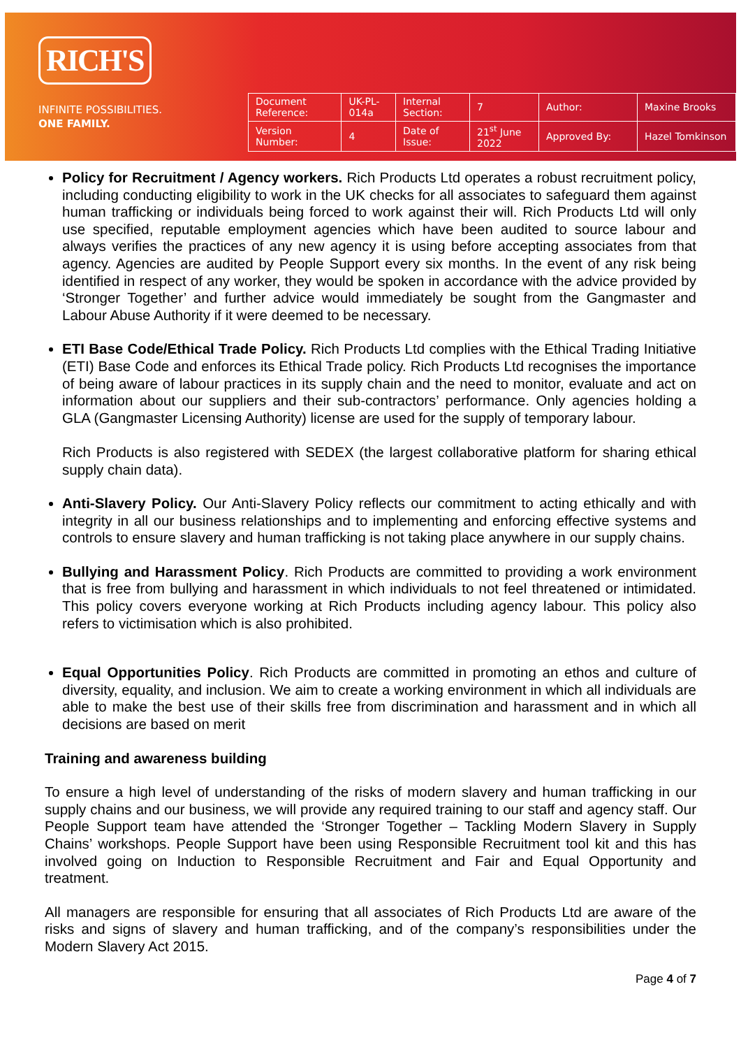RICH'S
INFINITE POSSIBILITIES.
ONE FAMILY.
| Document Reference: | UK-PL-014a | Internal Section: | 7 | Author: | Maxine Brooks |
| Version Number: | 4 | Date of Issue: | 21<sup>st</sup> June 2022 | Approved By: | Hazel Tomkinson |
Policy for Recruitment / Agency workers. Rich Products Ltd operates a robust recruitment policy, including conducting eligibility to work in the UK checks for all associates to safeguard them against human trafficking or individuals being forced to work against their will. Rich Products Ltd will only use specified, reputable employment agencies which have been audited to source labour and always verifies the practices of any new agency it is using before accepting associates from that agency. Agencies are audited by People Support every six months. In the event of any risk being identified in respect of any worker, they would be spoken in accordance with the advice provided by ‘Stronger Together’ and further advice would immediately be sought from the Gangmaster and Labour Abuse Authority if it were deemed to be necessary.
ETI Base Code/Ethical Trade Policy. Rich Products Ltd complies with the Ethical Trading Initiative (ETI) Base Code and enforces its Ethical Trade policy. Rich Products Ltd recognises the importance of being aware of labour practices in its supply chain and the need to monitor, evaluate and act on information about our suppliers and their sub-contractors’ performance. Only agencies holding a GLA (Gangmaster Licensing Authority) license are used for the supply of temporary labour.
Rich Products is also registered with SEDEX (the largest collaborative platform for sharing ethical supply chain data).
Anti-Slavery Policy. Our Anti-Slavery Policy reflects our commitment to acting ethically and with integrity in all our business relationships and to implementing and enforcing effective systems and controls to ensure slavery and human trafficking is not taking place anywhere in our supply chains.
Bullying and Harassment Policy. Rich Products are committed to providing a work environment that is free from bullying and harassment in which individuals to not feel threatened or intimidated. This policy covers everyone working at Rich Products including agency labour. This policy also refers to victimisation which is also prohibited.
Equal Opportunities Policy. Rich Products are committed in promoting an ethos and culture of diversity, equality, and inclusion. We aim to create a working environment in which all individuals are able to make the best use of their skills free from discrimination and harassment and in which all decisions are based on merit
Training and awareness building
To ensure a high level of understanding of the risks of modern slavery and human trafficking in our supply chains and our business, we will provide any required training to our staff and agency staff. Our People Support team have attended the ‘Stronger Together – Tackling Modern Slavery in Supply Chains’ workshops. People Support have been using Responsible Recruitment tool kit and this has involved going on Induction to Responsible Recruitment and Fair and Equal Opportunity and treatment.
All managers are responsible for ensuring that all associates of Rich Products Ltd are aware of the risks and signs of slavery and human trafficking, and of the company’s responsibilities under the Modern Slavery Act 2015.
Page 4 of 7